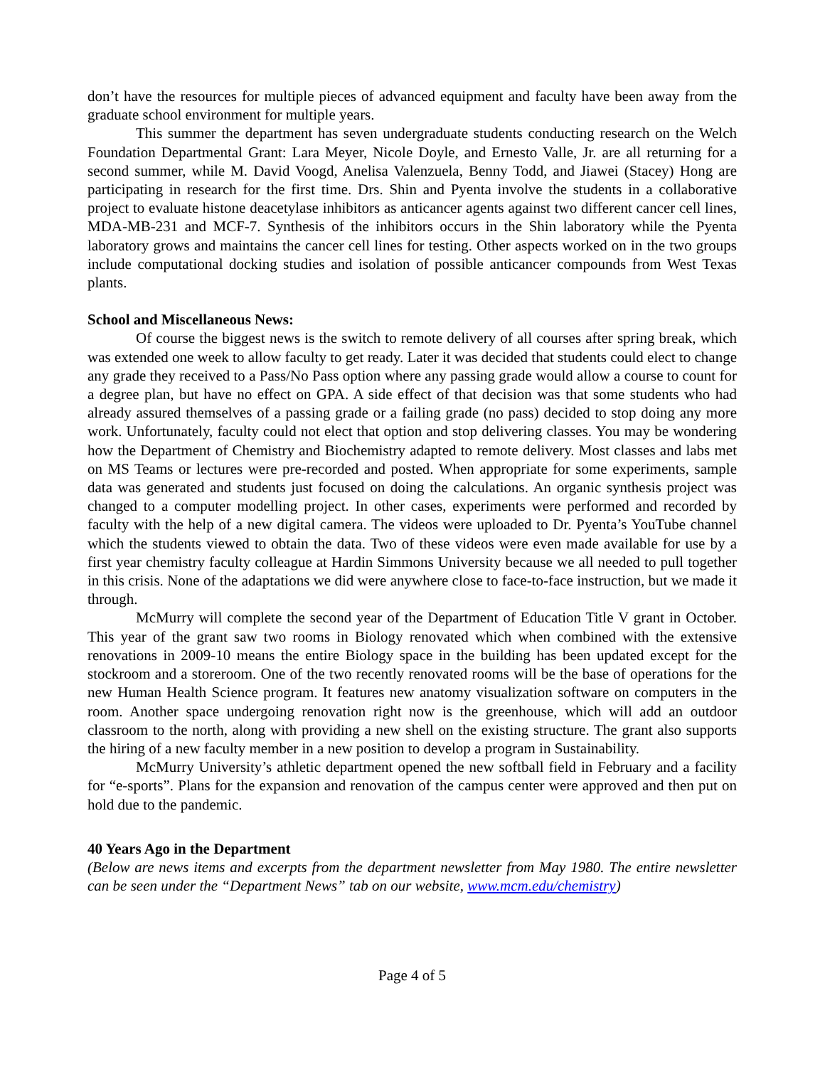don’t have the resources for multiple pieces of advanced equipment and faculty have been away from the graduate school environment for multiple years.
This summer the department has seven undergraduate students conducting research on the Welch Foundation Departmental Grant: Lara Meyer, Nicole Doyle, and Ernesto Valle, Jr. are all returning for a second summer, while M. David Voogd, Anelisa Valenzuela, Benny Todd, and Jiawei (Stacey) Hong are participating in research for the first time. Drs. Shin and Pyenta involve the students in a collaborative project to evaluate histone deacetylase inhibitors as anticancer agents against two different cancer cell lines, MDA-MB-231 and MCF-7. Synthesis of the inhibitors occurs in the Shin laboratory while the Pyenta laboratory grows and maintains the cancer cell lines for testing. Other aspects worked on in the two groups include computational docking studies and isolation of possible anticancer compounds from West Texas plants.
School and Miscellaneous News:
Of course the biggest news is the switch to remote delivery of all courses after spring break, which was extended one week to allow faculty to get ready. Later it was decided that students could elect to change any grade they received to a Pass/No Pass option where any passing grade would allow a course to count for a degree plan, but have no effect on GPA. A side effect of that decision was that some students who had already assured themselves of a passing grade or a failing grade (no pass) decided to stop doing any more work. Unfortunately, faculty could not elect that option and stop delivering classes. You may be wondering how the Department of Chemistry and Biochemistry adapted to remote delivery. Most classes and labs met on MS Teams or lectures were pre-recorded and posted. When appropriate for some experiments, sample data was generated and students just focused on doing the calculations. An organic synthesis project was changed to a computer modelling project. In other cases, experiments were performed and recorded by faculty with the help of a new digital camera. The videos were uploaded to Dr. Pyenta’s YouTube channel which the students viewed to obtain the data. Two of these videos were even made available for use by a first year chemistry faculty colleague at Hardin Simmons University because we all needed to pull together in this crisis. None of the adaptations we did were anywhere close to face-to-face instruction, but we made it through.
McMurry will complete the second year of the Department of Education Title V grant in October. This year of the grant saw two rooms in Biology renovated which when combined with the extensive renovations in 2009-10 means the entire Biology space in the building has been updated except for the stockroom and a storeroom. One of the two recently renovated rooms will be the base of operations for the new Human Health Science program. It features new anatomy visualization software on computers in the room. Another space undergoing renovation right now is the greenhouse, which will add an outdoor classroom to the north, along with providing a new shell on the existing structure. The grant also supports the hiring of a new faculty member in a new position to develop a program in Sustainability.
McMurry University’s athletic department opened the new softball field in February and a facility for “e-sports”. Plans for the expansion and renovation of the campus center were approved and then put on hold due to the pandemic.
40 Years Ago in the Department
(Below are news items and excerpts from the department newsletter from May 1980. The entire newsletter can be seen under the “Department News” tab on our website, www.mcm.edu/chemistry)
Page 4 of 5